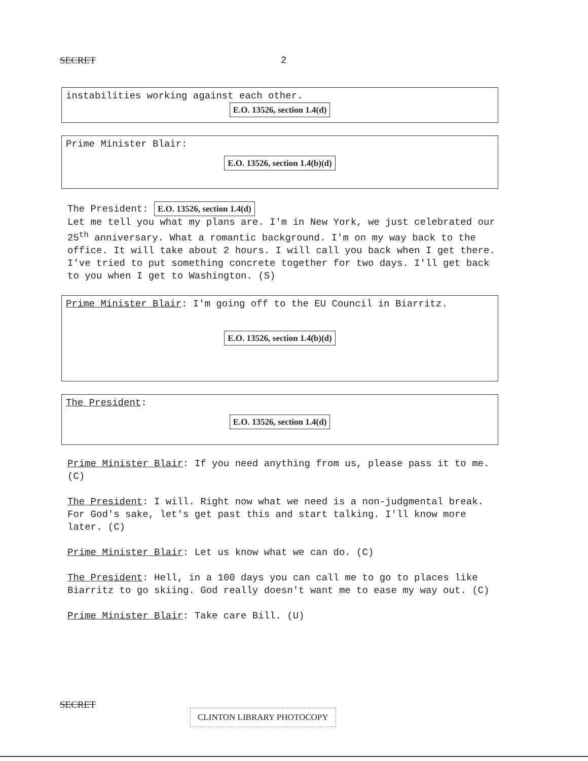SECRET 2
instabilities working against each other.
E.O. 13526, section 1.4(d)
Prime Minister Blair:
E.O. 13526, section 1.4(b)(d)
The President: E.O. 13526, section 1.4(d)
Let me tell you what my plans are. I'm in New York, we just celebrated our 25<sup>th</sup> anniversary. What a romantic background. I'm on my way back to the office. It will take about 2 hours. I will call you back when I get there. I've tried to put something concrete together for two days. I'll get back to you when I get to Washington. (S)
Prime Minister Blair: I'm going off to the EU Council in Biarritz.
E.O. 13526, section 1.4(b)(d)
The President:
E.O. 13526, section 1.4(d)
Prime Minister Blair: If you need anything from us, please pass it to me. (C)
The President: I will. Right now what we need is a non-judgmental break. For God's sake, let's get past this and start talking. I'll know more later. (C)
Prime Minister Blair: Let us know what we can do. (C)
The President: Hell, in a 100 days you can call me to go to places like Biarritz to go skiing. God really doesn't want me to ease my way out. (C)
Prime Minister Blair: Take care Bill. (U)
SECRET
CLINTON LIBRARY PHOTOCOPY